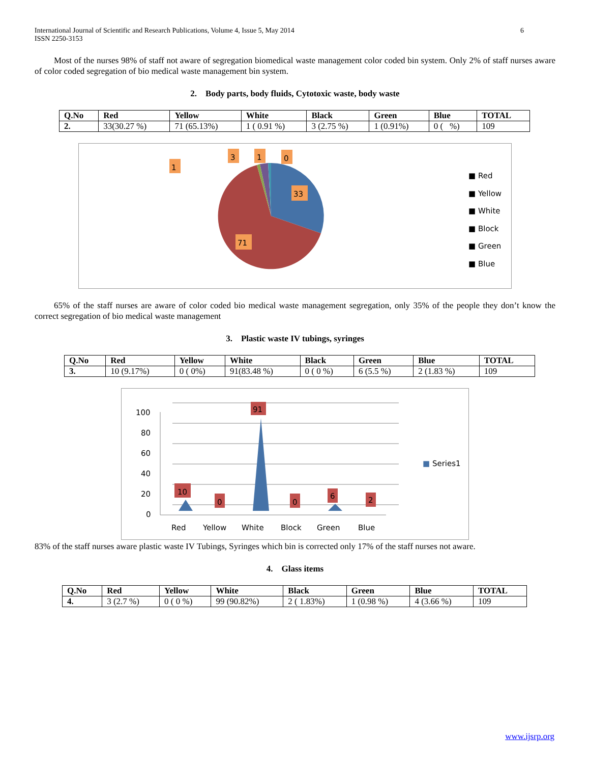International Journal of Scientific and Research Publications, Volume 4, Issue 5, May 2014
ISSN 2250-3153
6
Most of the nurses 98% of staff not aware of segregation biomedical waste management color coded bin system. Only 2% of staff nurses aware of color coded segregation of bio medical waste management bin system.
2. Body parts, body fluids, Cytotoxic waste, body waste
| Q.No | Red | Yellow | White | Black | Green | Blue | TOTAL |
| --- | --- | --- | --- | --- | --- | --- | --- |
| 2. | 33(30.27 %) | 71 (65.13%) | 1 ( 0.91 %) | 3 (2.75 %) | 1 (0.91%) | 0 ( %) | 109 |
1
3
1
0
33
71
■ Red
■ Yellow
■ White
■ Block
■ Green
■ Blue
65% of the staff nurses are aware of color coded bio medical waste management segregation, only 35% of the people they don’t know the correct segregation of bio medical waste management
3. Plastic waste IV tubings, syringes
| Q.No | Red | Yellow | White | Black | Green | Blue | TOTAL |
| --- | --- | --- | --- | --- | --- | --- | --- |
| 3. | 10 (9.17%) | 0 ( 0%) | 91(83.48 %) | 0 ( 0 %) | 6 (5.5 %) | 2 (1.83 %) | 109 |
10
0
91
0
6
2
100
80
60
40
20
0
Red
Yellow
White
Block
Green
Blue
■ Series1
83% of the staff nurses aware plastic waste IV Tubings, Syringes which bin is corrected only 17% of the staff nurses not aware.
4. Glass items
| Q.No | Red | Yellow | White | Black | Green | Blue | TOTAL |
| --- | --- | --- | --- | --- | --- | --- | --- |
| 4. | 3 (2.7 %) | 0 ( 0 %) | 99 (90.82%) | 2 ( 1.83%) | 1 (0.98 %) | 4 (3.66 %) | 109 |
www.ijsrp.org